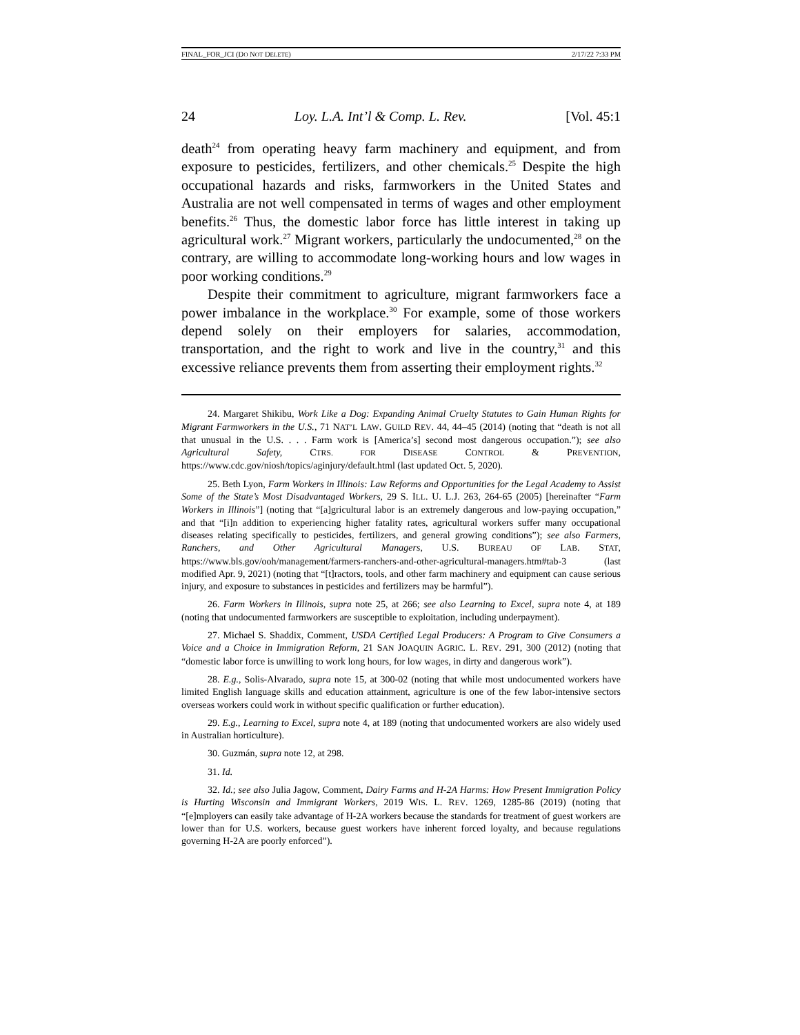FINAL_FOR_JCI (DO NOT DELETE) 2/17/22 7:33 PM
24 Loy. L.A. Int’l & Comp. L. Rev. [Vol. 45:1
death<sup>24</sup> from operating heavy farm machinery and equipment, and from exposure to pesticides, fertilizers, and other chemicals.<sup>25</sup> Despite the high occupational hazards and risks, farmworkers in the United States and Australia are not well compensated in terms of wages and other employment benefits.<sup>26</sup> Thus, the domestic labor force has little interest in taking up agricultural work.<sup>27</sup> Migrant workers, particularly the undocumented,<sup>28</sup> on the contrary, are willing to accommodate long-working hours and low wages in poor working conditions.<sup>29</sup>
Despite their commitment to agriculture, migrant farmworkers face a power imbalance in the workplace.<sup>30</sup> For example, some of those workers depend solely on their employers for salaries, accommodation, transportation, and the right to work and live in the country,<sup>31</sup> and this excessive reliance prevents them from asserting their employment rights.<sup>32</sup>
24. Margaret Shikibu, Work Like a Dog: Expanding Animal Cruelty Statutes to Gain Human Rights for Migrant Farmworkers in the U.S., 71 NAT’L LAW. GUILD REV. 44, 44–45 (2014) (noting that “death is not all that unusual in the U.S. . . . Farm work is [America’s] second most dangerous occupation.”); see also Agricultural Safety, CTRS. FOR DISEASE CONTROL & PREVENTION, https://www.cdc.gov/niosh/topics/aginjury/default.html (last updated Oct. 5, 2020).
25. Beth Lyon, Farm Workers in Illinois: Law Reforms and Opportunities for the Legal Academy to Assist Some of the State’s Most Disadvantaged Workers, 29 S. ILL. U. L.J. 263, 264-65 (2005) [hereinafter “Farm Workers in Illinois”] (noting that “[a]gricultural labor is an extremely dangerous and low-paying occupation,” and that “[i]n addition to experiencing higher fatality rates, agricultural workers suffer many occupational diseases relating specifically to pesticides, fertilizers, and general growing conditions”); see also Farmers, Ranchers, and Other Agricultural Managers, U.S. BUREAU OF LAB. STAT, https://www.bls.gov/ooh/management/farmers-ranchers-and-other-agricultural-managers.htm#tab-3 (last modified Apr. 9, 2021) (noting that “[t]ractors, tools, and other farm machinery and equipment can cause serious injury, and exposure to substances in pesticides and fertilizers may be harmful”).
26. Farm Workers in Illinois, supra note 25, at 266; see also Learning to Excel, supra note 4, at 189 (noting that undocumented farmworkers are susceptible to exploitation, including underpayment).
27. Michael S. Shaddix, Comment, USDA Certified Legal Producers: A Program to Give Consumers a Voice and a Choice in Immigration Reform, 21 SAN JOAQUIN AGRIC. L. REV. 291, 300 (2012) (noting that “domestic labor force is unwilling to work long hours, for low wages, in dirty and dangerous work”).
28. E.g., Solis-Alvarado, supra note 15, at 300-02 (noting that while most undocumented workers have limited English language skills and education attainment, agriculture is one of the few labor-intensive sectors overseas workers could work in without specific qualification or further education).
29. E.g., Learning to Excel, supra note 4, at 189 (noting that undocumented workers are also widely used in Australian horticulture).
30. Guzmán, supra note 12, at 298.
31. Id.
32. Id.; see also Julia Jagow, Comment, Dairy Farms and H-2A Harms: How Present Immigration Policy is Hurting Wisconsin and Immigrant Workers, 2019 WIS. L. REV. 1269, 1285-86 (2019) (noting that “[e]mployers can easily take advantage of H-2A workers because the standards for treatment of guest workers are lower than for U.S. workers, because guest workers have inherent forced loyalty, and because regulations governing H-2A are poorly enforced”).